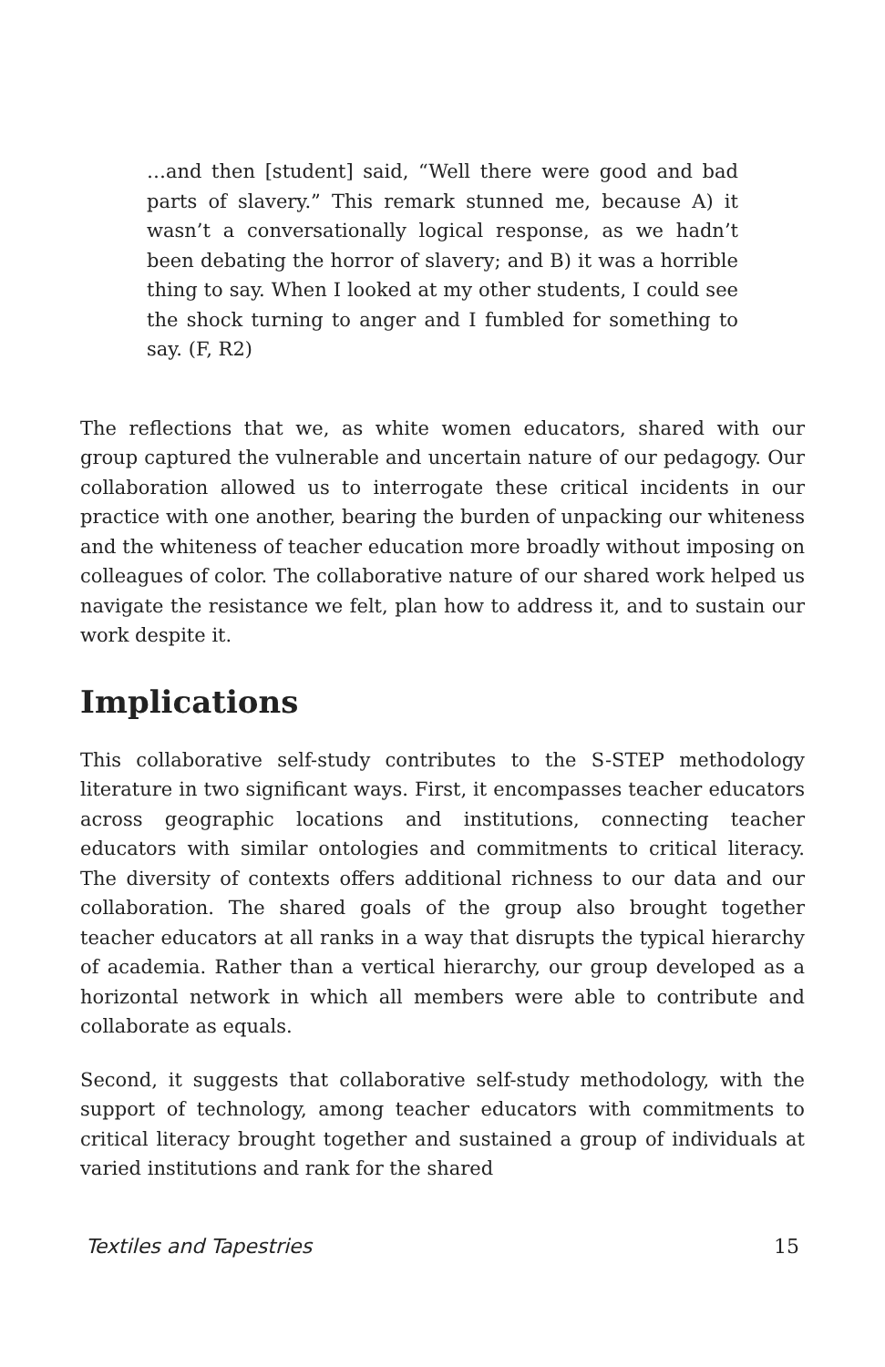…and then [student] said, “Well there were good and bad parts of slavery.” This remark stunned me, because A) it wasn’t a conversationally logical response, as we hadn’t been debating the horror of slavery; and B) it was a horrible thing to say. When I looked at my other students, I could see the shock turning to anger and I fumbled for something to say. (F, R2)
The reflections that we, as white women educators, shared with our group captured the vulnerable and uncertain nature of our pedagogy. Our collaboration allowed us to interrogate these critical incidents in our practice with one another, bearing the burden of unpacking our whiteness and the whiteness of teacher education more broadly without imposing on colleagues of color. The collaborative nature of our shared work helped us navigate the resistance we felt, plan how to address it, and to sustain our work despite it.
Implications
This collaborative self-study contributes to the S-STEP methodology literature in two significant ways. First, it encompasses teacher educators across geographic locations and institutions, connecting teacher educators with similar ontologies and commitments to critical literacy. The diversity of contexts offers additional richness to our data and our collaboration. The shared goals of the group also brought together teacher educators at all ranks in a way that disrupts the typical hierarchy of academia. Rather than a vertical hierarchy, our group developed as a horizontal network in which all members were able to contribute and collaborate as equals.
Second, it suggests that collaborative self-study methodology, with the support of technology, among teacher educators with commitments to critical literacy brought together and sustained a group of individuals at varied institutions and rank for the shared
Textiles and Tapestries 15